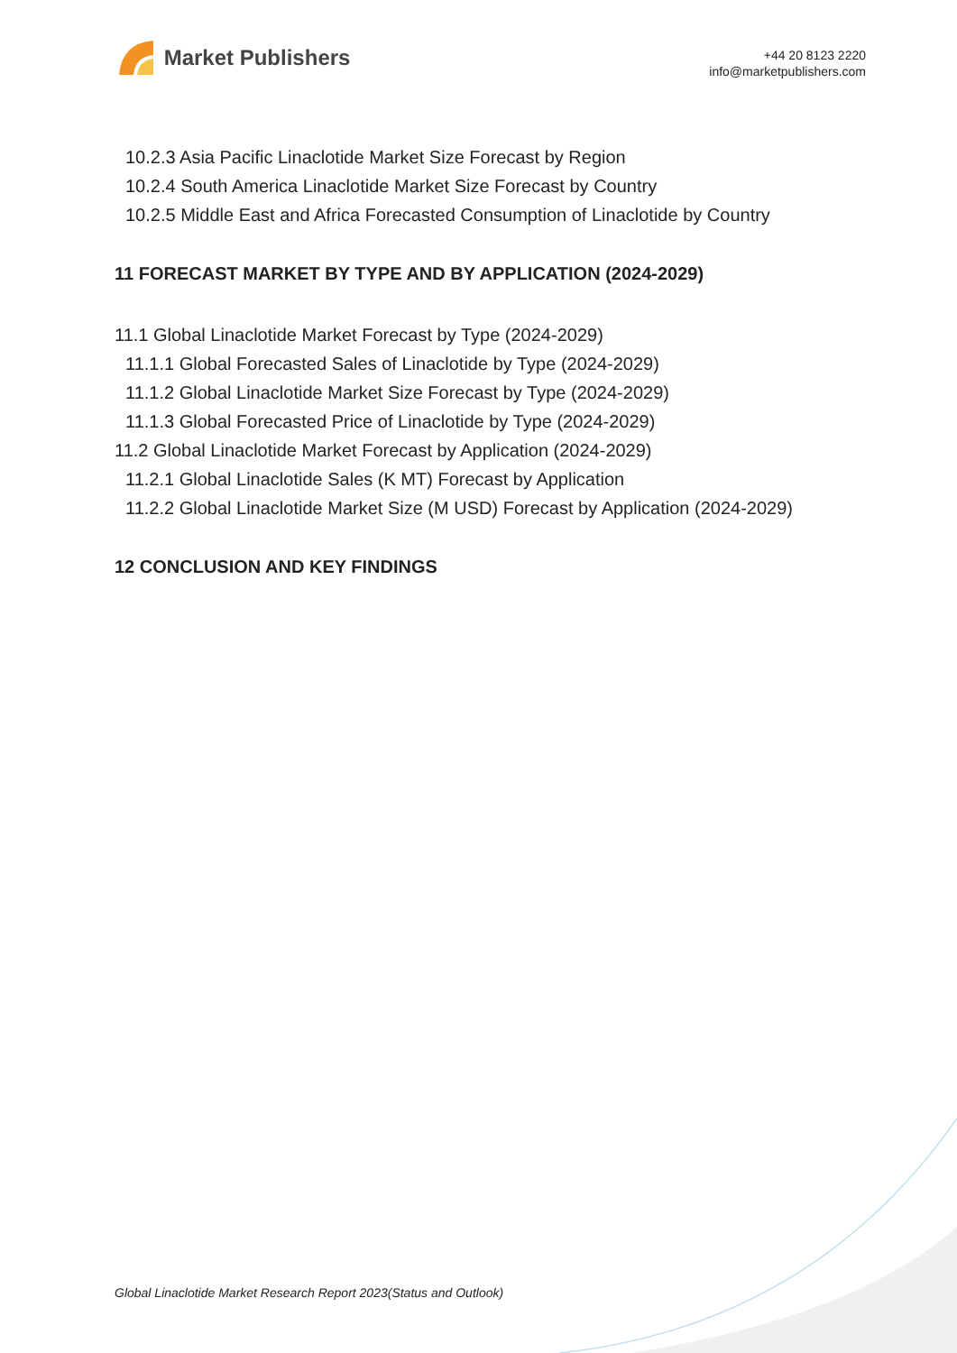Market Publishers
+44 20 8123 2220
info@marketpublishers.com
10.2.3 Asia Pacific Linaclotide Market Size Forecast by Region
10.2.4 South America Linaclotide Market Size Forecast by Country
10.2.5 Middle East and Africa Forecasted Consumption of Linaclotide by Country
11 FORECAST MARKET BY TYPE AND BY APPLICATION (2024-2029)
11.1 Global Linaclotide Market Forecast by Type (2024-2029)
11.1.1 Global Forecasted Sales of Linaclotide by Type (2024-2029)
11.1.2 Global Linaclotide Market Size Forecast by Type (2024-2029)
11.1.3 Global Forecasted Price of Linaclotide by Type (2024-2029)
11.2 Global Linaclotide Market Forecast by Application (2024-2029)
11.2.1 Global Linaclotide Sales (K MT) Forecast by Application
11.2.2 Global Linaclotide Market Size (M USD) Forecast by Application (2024-2029)
12 CONCLUSION AND KEY FINDINGS
Global Linaclotide Market Research Report 2023(Status and Outlook)